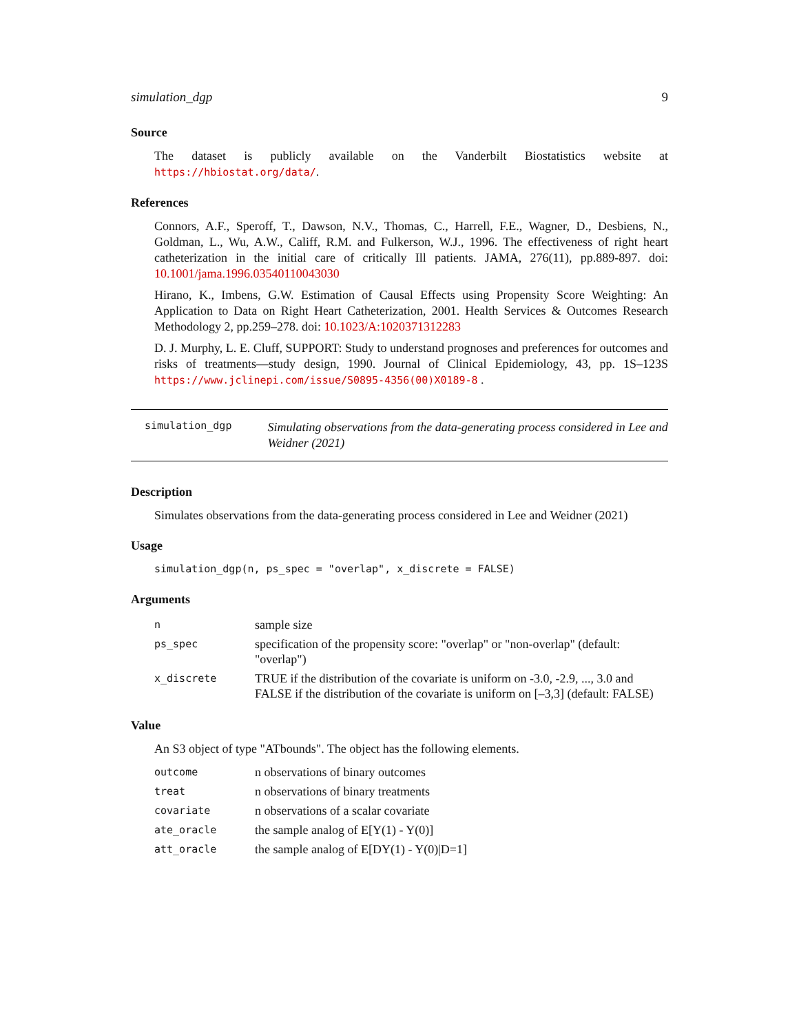simulation_dgp 9
Source
The dataset is publicly available on the Vanderbilt Biostatistics website at https://hbiostat.org/data/.
References
Connors, A.F., Speroff, T., Dawson, N.V., Thomas, C., Harrell, F.E., Wagner, D., Desbiens, N., Goldman, L., Wu, A.W., Califf, R.M. and Fulkerson, W.J., 1996. The effectiveness of right heart catheterization in the initial care of critically Ill patients. JAMA, 276(11), pp.889-897. doi: 10.1001/jama.1996.03540110043030
Hirano, K., Imbens, G.W. Estimation of Causal Effects using Propensity Score Weighting: An Application to Data on Right Heart Catheterization, 2001. Health Services & Outcomes Research Methodology 2, pp.259–278. doi: 10.1023/A:1020371312283
D. J. Murphy, L. E. Cluff, SUPPORT: Study to understand prognoses and preferences for outcomes and risks of treatments—study design, 1990. Journal of Clinical Epidemiology, 43, pp. 1S–123S https://www.jclinepi.com/issue/S0895-4356(00)X0189-8 .
simulation_dgp
Simulating observations from the data-generating process considered in Lee and Weidner (2021)
Description
Simulates observations from the data-generating process considered in Lee and Weidner (2021)
Usage
simulation_dgp(n, ps_spec = "overlap", x_discrete = FALSE)
Arguments
| n | sample size |
| ps_spec | specification of the propensity score: "overlap" or "non-overlap" (default: "overlap") |
| x_discrete | TRUE if the distribution of the covariate is uniform on -3.0, -2.9, ..., 3.0 and FALSE if the distribution of the covariate is uniform on [–3,3] (default: FALSE) |
Value
An S3 object of type "ATbounds". The object has the following elements.
| outcome | n observations of binary outcomes |
| treat | n observations of binary treatments |
| covariate | n observations of a scalar covariate |
| ate_oracle | the sample analog of E[Y(1) - Y(0)] |
| att_oracle | the sample analog of E[DY(1) - Y(0)/D=1] |